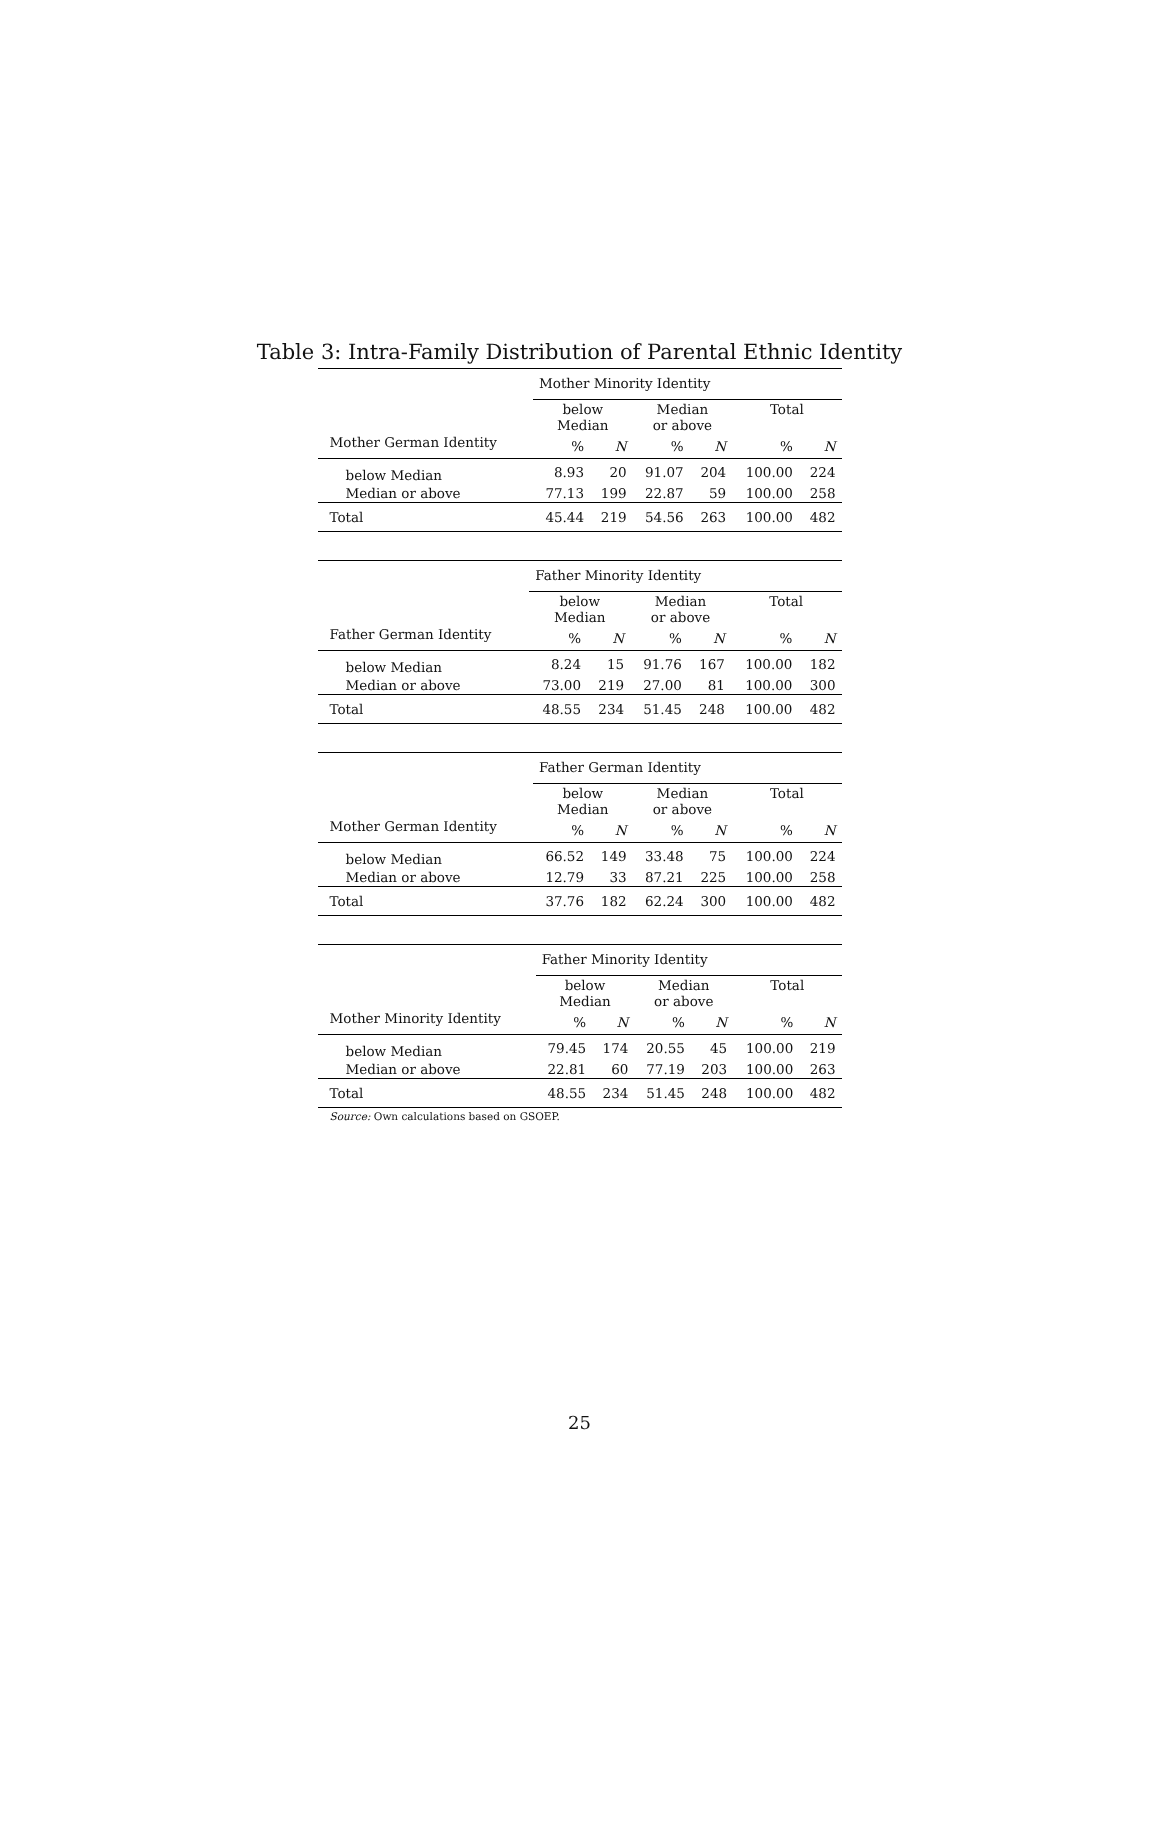Table 3: Intra-Family Distribution of Parental Ethnic Identity
| | Mother Minority Identity | | | | | |
| --- | --- | --- | --- | --- | --- | --- |
| | below Median | | Median or above | | Total | |
| Mother German Identity | % | N | % | N | % | N |
| below Median | 8.93 | 20 | 91.07 | 204 | 100.00 | 224 |
| Median or above | 77.13 | 199 | 22.87 | 59 | 100.00 | 258 |
| Total | 45.44 | 219 | 54.56 | 263 | 100.00 | 482 |
| | Father Minority Identity | | | | | |
| --- | --- | --- | --- | --- | --- | --- |
| | below Median | | Median or above | | Total | |
| Father German Identity | % | N | % | N | % | N |
| below Median | 8.24 | 15 | 91.76 | 167 | 100.00 | 182 |
| Median or above | 73.00 | 219 | 27.00 | 81 | 100.00 | 300 |
| Total | 48.55 | 234 | 51.45 | 248 | 100.00 | 482 |
| | Father German Identity | | | | | |
| --- | --- | --- | --- | --- | --- | --- |
| | below Median | | Median or above | | Total | |
| Mother German Identity | % | N | % | N | % | N |
| below Median | 66.52 | 149 | 33.48 | 75 | 100.00 | 224 |
| Median or above | 12.79 | 33 | 87.21 | 225 | 100.00 | 258 |
| Total | 37.76 | 182 | 62.24 | 300 | 100.00 | 482 |
| | Father Minority Identity | | | | | |
| --- | --- | --- | --- | --- | --- | --- |
| | below Median | | Median or above | | Total | |
| Mother Minority Identity | % | N | % | N | % | N |
| below Median | 79.45 | 174 | 20.55 | 45 | 100.00 | 219 |
| Median or above | 22.81 | 60 | 77.19 | 203 | 100.00 | 263 |
| Total | 48.55 | 234 | 51.45 | 248 | 100.00 | 482 |
Source: Own calculations based on GSOEP.
25